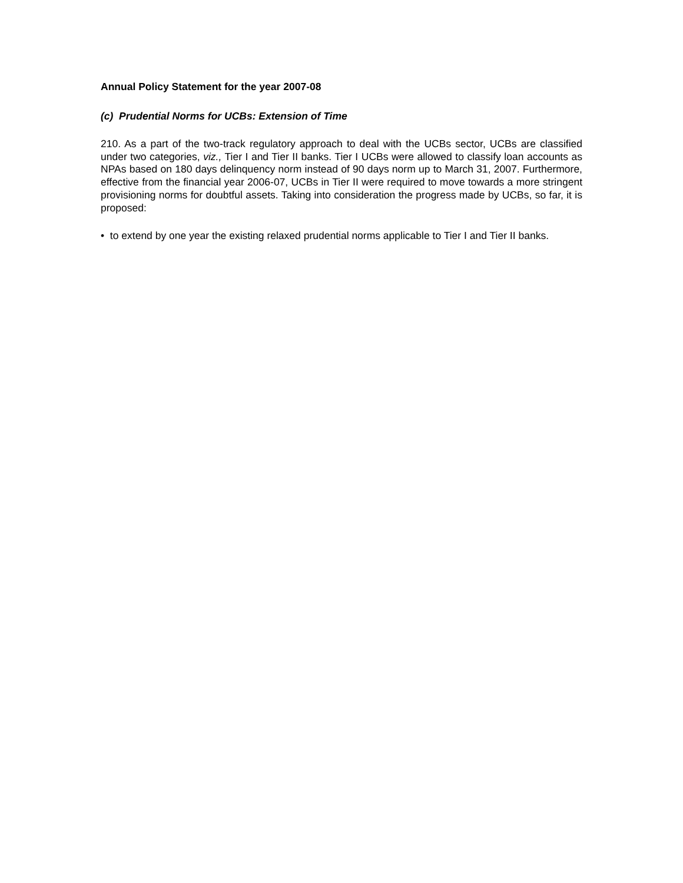Annual Policy Statement for the year 2007-08
(c) Prudential Norms for UCBs: Extension of Time
210. As a part of the two-track regulatory approach to deal with the UCBs sector, UCBs are classified under two categories, viz., Tier I and Tier II banks. Tier I UCBs were allowed to classify loan accounts as NPAs based on 180 days delinquency norm instead of 90 days norm up to March 31, 2007. Furthermore, effective from the financial year 2006-07, UCBs in Tier II were required to move towards a more stringent provisioning norms for doubtful assets. Taking into consideration the progress made by UCBs, so far, it is proposed:
• to extend by one year the existing relaxed prudential norms applicable to Tier I and Tier II banks.